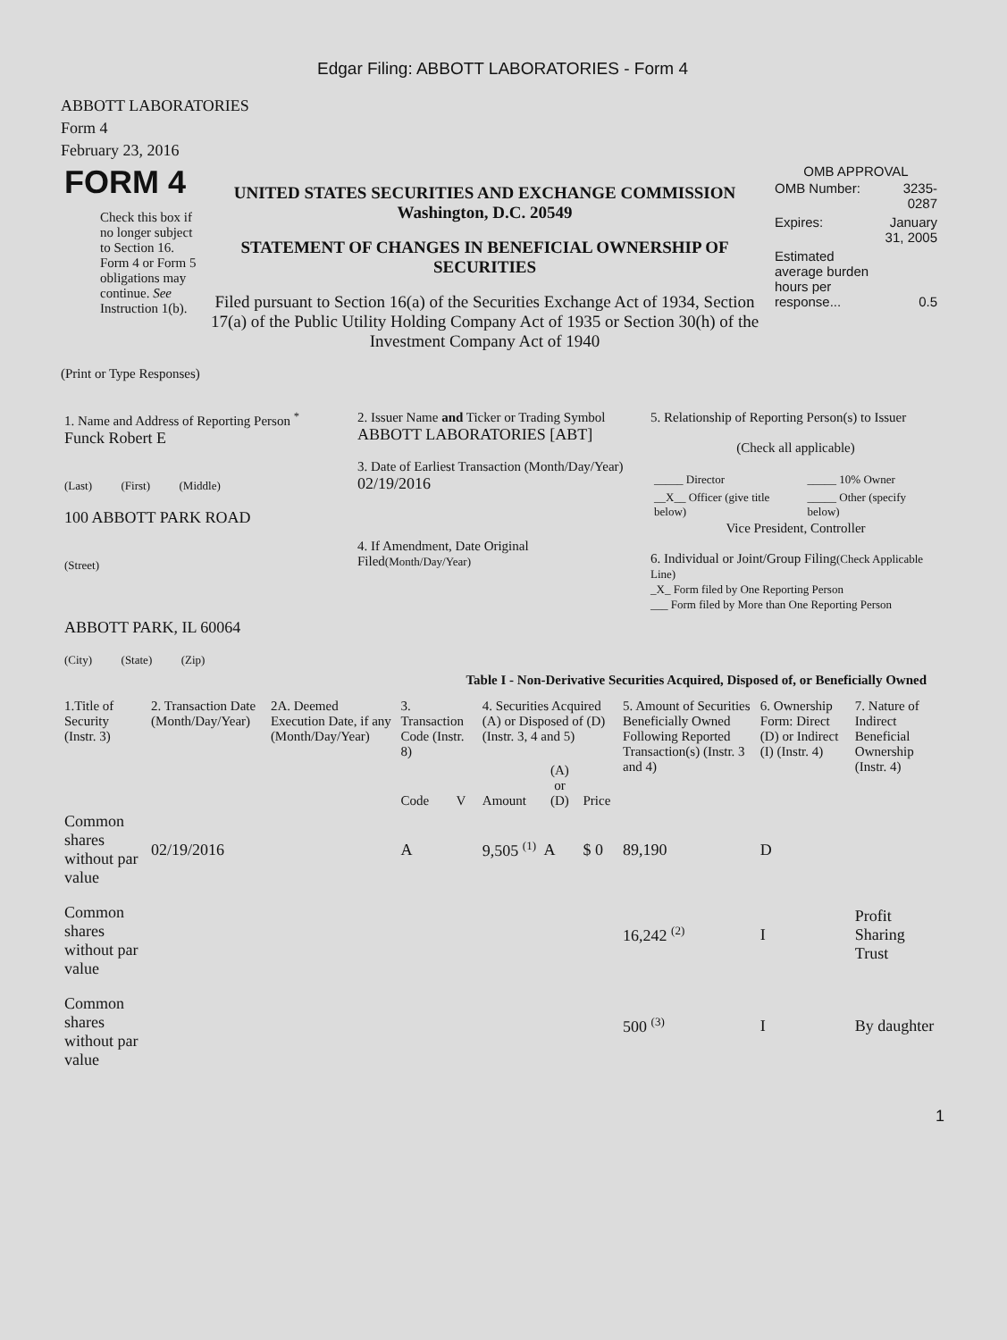Edgar Filing: ABBOTT LABORATORIES - Form 4
ABBOTT LABORATORIES
Form 4
February 23, 2016
| FORM 4 Check this box if no longer subject to Section 16. Form 4 or Form 5 obligations may continue. See Instruction 1(b). | UNITED STATES SECURITIES AND EXCHANGE COMMISSION Washington, D.C. 20549 STATEMENT OF CHANGES IN BENEFICIAL OWNERSHIP OF SECURITIES Filed pursuant to Section 16(a) of the Securities Exchange Act of 1934, Section 17(a) of the Public Utility Holding Company Act of 1935 or Section 30(h) of the Investment Company Act of 1940 | OMB APPROVAL / OMB Number: / 3235-0287 / / Expires: / January 31, 2005 / / Estimated average burden hours per response... / 0.5 / |
(Print or Type Responses)
| 1. Name and Address of Reporting Person <sup>*</sup> Funck Robert E (Last) (First) (Middle) 100 ABBOTT PARK ROAD (Street) ABBOTT PARK, IL 60064 (City) (State) (Zip) | 2. Issuer Name and Ticker or Trading Symbol ABBOTT LABORATORIES [ABT] 3. Date of Earliest Transaction (Month/Day/Year) 02/19/2016 4. If Amendment, Date Original Filed (Month/Day/Year) | 5. Relationship of Reporting Person(s) to Issuer (Check all applicable) / _____ Director / _____ 10% Owner / / __X__ Officer (give title below) / _____ Other (specify below) / Vice President, Controller 6. Individual or Joint/Group Filing (Check Applicable Line) _X_ Form filed by One Reporting Person ___ Form filed by More than One Reporting Person |
Table I - Non-Derivative Securities Acquired, Disposed of, or Beneficially Owned
| 1.Title of Security (Instr. 3) | 2. Transaction Date (Month/Day/Year) | 2A. Deemed Execution Date, if any (Month/Day/Year) | 3. Transaction Code (Instr. 8) | | 4. Securities Acquired (A) or Disposed of (D) (Instr. 3, 4 and 5) | | | 5. Amount of Securities Beneficially Owned Following Reported Transaction(s) (Instr. 3 and 4) | 6. Ownership Form: Direct (D) or Indirect (I) (Instr. 4) | 7. Nature of Indirect Beneficial Ownership (Instr. 4) |
| --- | --- | --- | --- | --- | --- | --- | --- | --- | --- | --- |
| | | | Code | V | Amount | (A) or (D) | Price | | | |
| Common shares without par value | 02/19/2016 | | A | | 9,505 <sup>(1)</sup> | A | $ 0 | 89,190 | D | |
| Common shares without par value | | | | | | | | 16,242 <sup>(2)</sup> | I | Profit Sharing Trust |
| Common shares without par value | | | | | | | | 500 <sup>(3)</sup> | I | By daughter |
1